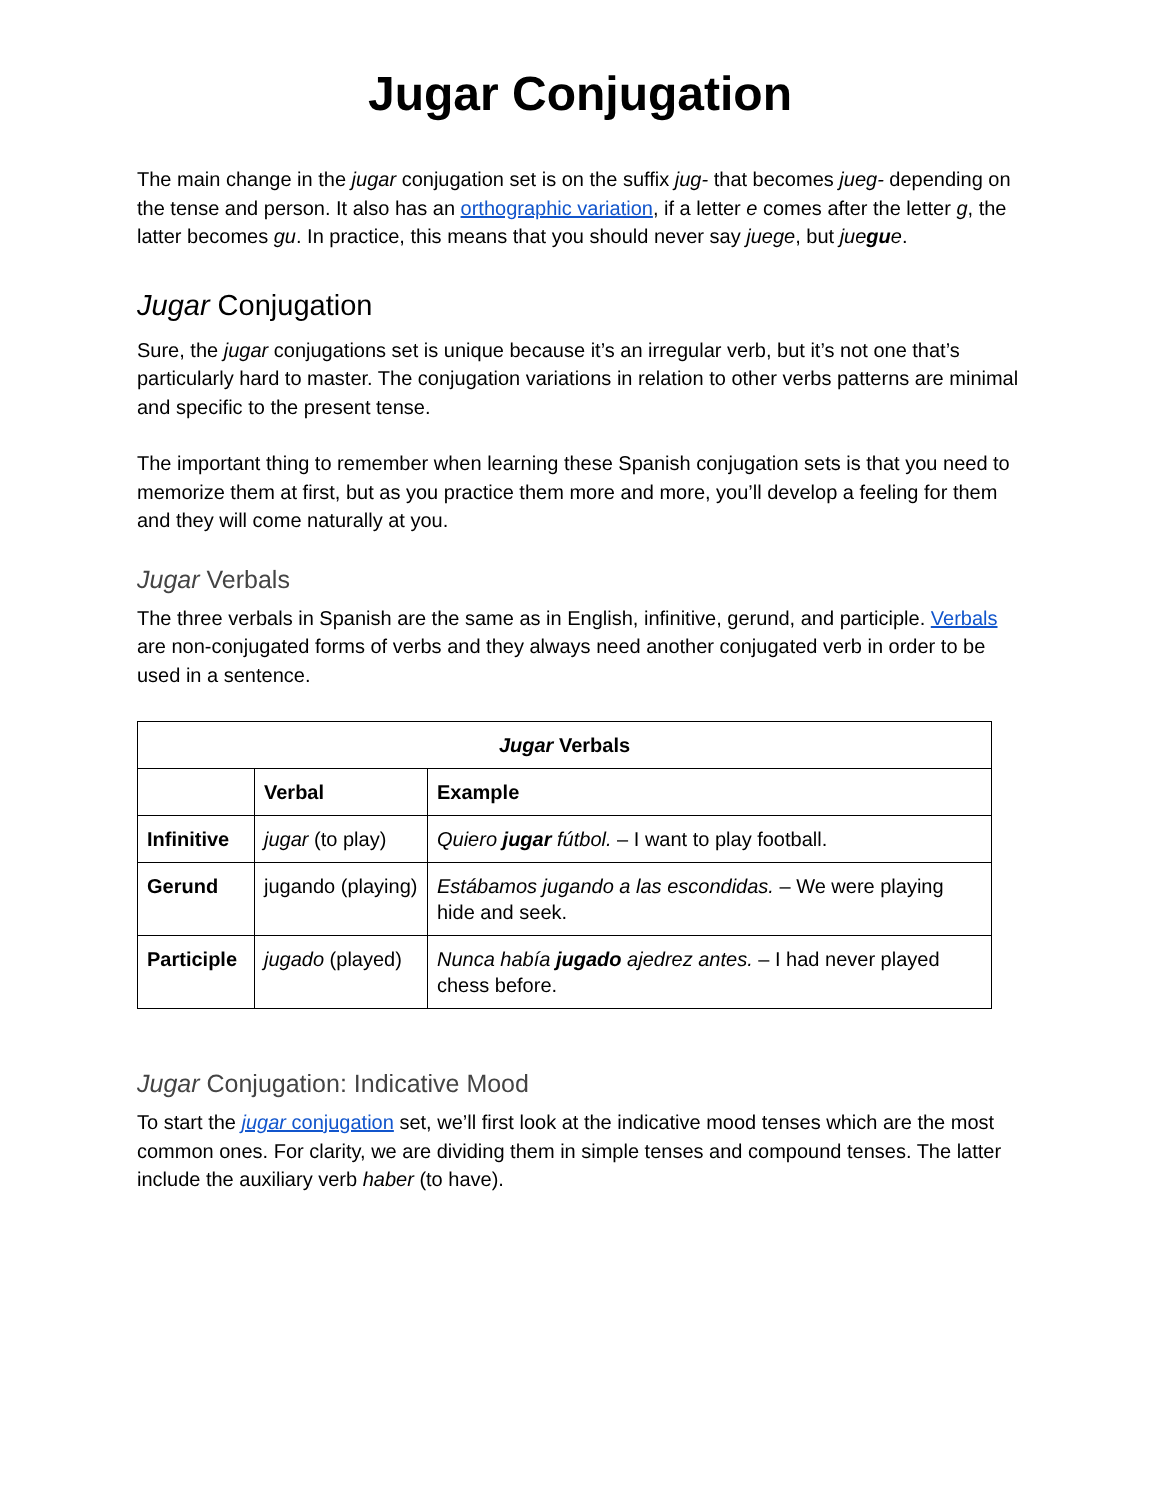Jugar Conjugation
The main change in the jugar conjugation set is on the suffix jug- that becomes jueg- depending on the tense and person. It also has an orthographic variation, if a letter e comes after the letter g, the latter becomes gu. In practice, this means that you should never say juege, but juegue.
Jugar Conjugation
Sure, the jugar conjugations set is unique because it’s an irregular verb, but it’s not one that’s particularly hard to master. The conjugation variations in relation to other verbs patterns are minimal and specific to the present tense.
The important thing to remember when learning these Spanish conjugation sets is that you need to memorize them at first, but as you practice them more and more, you’ll develop a feeling for them and they will come naturally at you.
Jugar Verbals
The three verbals in Spanish are the same as in English, infinitive, gerund, and participle. Verbals are non-conjugated forms of verbs and they always need another conjugated verb in order to be used in a sentence.
| Jugar Verbals | | |
| --- | --- | --- |
| | Verbal | Example |
| Infinitive | jugar (to play) | Quiero jugar fútbol. – I want to play football. |
| Gerund | jugando (playing) | Estábamos jugando a las escondidas. – We were playing hide and seek. |
| Participle | jugado (played) | Nunca había jugado ajedrez antes. – I had never played chess before. |
Jugar Conjugation: Indicative Mood
To start the jugar conjugation set, we’ll first look at the indicative mood tenses which are the most common ones. For clarity, we are dividing them in simple tenses and compound tenses. The latter include the auxiliary verb haber (to have).